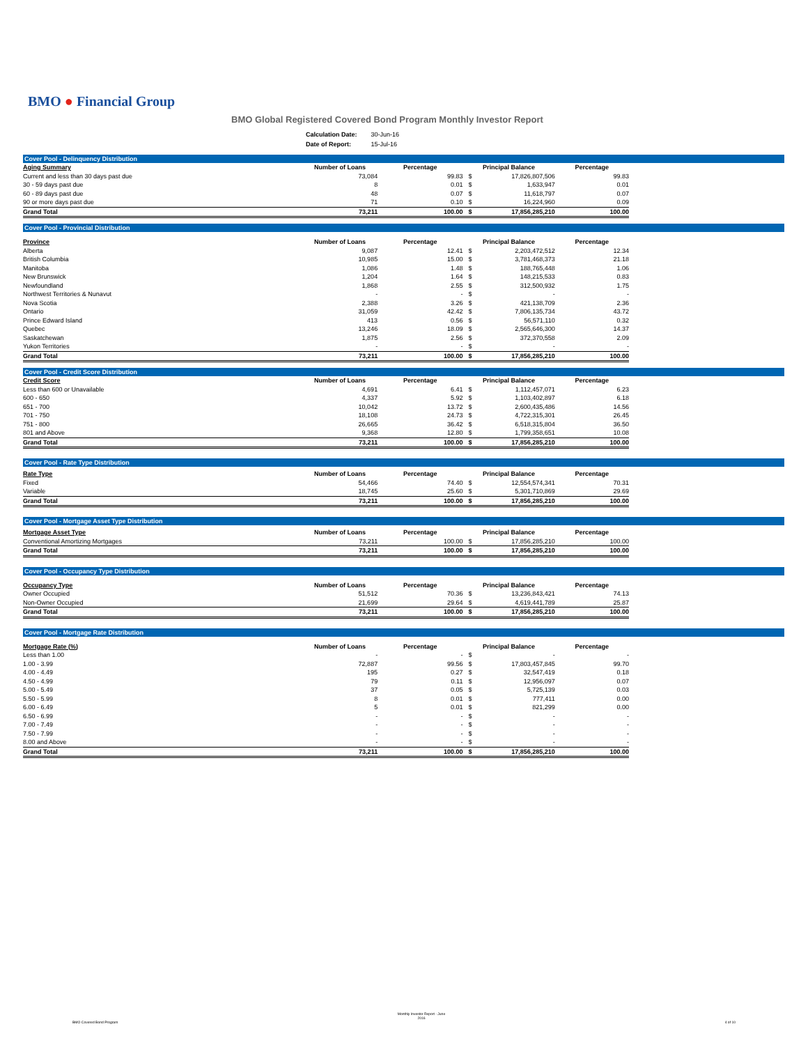BMO ● Financial Group
BMO Global Registered Covered Bond Program Monthly Investor Report
| Calculation Date: | 30-Jun-16 |
| Date of Report: | 15-Jul-16 |
Cover Pool - Delinquency Distribution
| Aging Summary | Number of Loans | Percentage | Principal Balance | | Percentage |
| --- | --- | --- | --- | --- | --- |
| Current and less than 30 days past due | 73,084 | 99.83 | $ | 17,826,807,506 | 99.83 |
| 30 - 59 days past due | 8 | 0.01 | $ | 1,633,947 | 0.01 |
| 60 - 89 days past due | 48 | 0.07 | $ | 11,618,797 | 0.07 |
| 90 or more days past due | 71 | 0.10 | $ | 16,224,960 | 0.09 |
| Grand Total | 73,211 | 100.00 | $ | 17,856,285,210 | 100.00 |
Cover Pool - Provincial Distribution
| Province | Number of Loans | Percentage | Principal Balance | | Percentage |
| --- | --- | --- | --- | --- | --- |
| Alberta | 9,087 | 12.41 | $ | 2,203,472,512 | 12.34 |
| British Columbia | 10,985 | 15.00 | $ | 3,781,468,373 | 21.18 |
| Manitoba | 1,086 | 1.48 | $ | 188,765,448 | 1.06 |
| New Brunswick | 1,204 | 1.64 | $ | 148,215,533 | 0.83 |
| Newfoundland | 1,868 | 2.55 | $ | 312,500,932 | 1.75 |
| Northwest Territories & Nunavut | - | - | $ | - | - |
| Nova Scotia | 2,388 | 3.26 | $ | 421,138,709 | 2.36 |
| Ontario | 31,059 | 42.42 | $ | 7,806,135,734 | 43.72 |
| Prince Edward Island | 413 | 0.56 | $ | 56,571,110 | 0.32 |
| Quebec | 13,246 | 18.09 | $ | 2,565,646,300 | 14.37 |
| Saskatchewan | 1,875 | 2.56 | $ | 372,370,558 | 2.09 |
| Yukon Territories | - | - | $ | - | - |
| Grand Total | 73,211 | 100.00 | $ | 17,856,285,210 | 100.00 |
Cover Pool - Credit Score Distribution
| Credit Score | Number of Loans | Percentage | Principal Balance | | Percentage |
| --- | --- | --- | --- | --- | --- |
| Less than 600 or Unavailable | 4,691 | 6.41 | $ | 1,112,457,071 | 6.23 |
| 600 - 650 | 4,337 | 5.92 | $ | 1,103,402,897 | 6.18 |
| 651 - 700 | 10,042 | 13.72 | $ | 2,600,435,486 | 14.56 |
| 701 - 750 | 18,108 | 24.73 | $ | 4,722,315,301 | 26.45 |
| 751 - 800 | 26,665 | 36.42 | $ | 6,518,315,804 | 36.50 |
| 801 and Above | 9,368 | 12.80 | $ | 1,799,358,651 | 10.08 |
| Grand Total | 73,211 | 100.00 | $ | 17,856,285,210 | 100.00 |
Cover Pool - Rate Type Distribution
| Rate Type | Number of Loans | Percentage | Principal Balance | | Percentage |
| --- | --- | --- | --- | --- | --- |
| Fixed | 54,466 | 74.40 | $ | 12,554,574,341 | 70.31 |
| Variable | 18,745 | 25.60 | $ | 5,301,710,869 | 29.69 |
| Grand Total | 73,211 | 100.00 | $ | 17,856,285,210 | 100.00 |
Cover Pool - Mortgage Asset Type Distribution
| Mortgage Asset Type | Number of Loans | Percentage | Principal Balance | | Percentage |
| --- | --- | --- | --- | --- | --- |
| Conventional Amortizing Mortgages | 73,211 | 100.00 | $ | 17,856,285,210 | 100.00 |
| Grand Total | 73,211 | 100.00 | $ | 17,856,285,210 | 100.00 |
Cover Pool - Occupancy Type Distribution
| Occupancy Type | Number of Loans | Percentage | Principal Balance | | Percentage |
| --- | --- | --- | --- | --- | --- |
| Owner Occupied | 51,512 | 70.36 | $ | 13,236,843,421 | 74.13 |
| Non-Owner Occupied | 21,699 | 29.64 | $ | 4,619,441,789 | 25.87 |
| Grand Total | 73,211 | 100.00 | $ | 17,856,285,210 | 100.00 |
Cover Pool - Mortgage Rate Distribution
| Mortgage Rate (%) | Number of Loans | Percentage | Principal Balance | | Percentage |
| --- | --- | --- | --- | --- | --- |
| Less than 1.00 | - | - | $ | - | - |
| 1.00 - 3.99 | 72,887 | 99.56 | $ | 17,803,457,845 | 99.70 |
| 4.00 - 4.49 | 195 | 0.27 | $ | 32,547,419 | 0.18 |
| 4.50 - 4.99 | 79 | 0.11 | $ | 12,956,097 | 0.07 |
| 5.00 - 5.49 | 37 | 0.05 | $ | 5,725,139 | 0.03 |
| 5.50 - 5.99 | 8 | 0.01 | $ | 777,411 | 0.00 |
| 6.00 - 6.49 | 5 | 0.01 | $ | 821,299 | 0.00 |
| 6.50 - 6.99 | - | - | $ | - | - |
| 7.00 - 7.49 | - | - | $ | - | - |
| 7.50 - 7.99 | - | - | $ | - | - |
| 8.00 and Above | - | - | $ | - | - |
| Grand Total | 73,211 | 100.00 | $ | 17,856,285,210 | 100.00 |
BMO Covered Bond Program Monthly Investor Report - June
2016 4 of 10